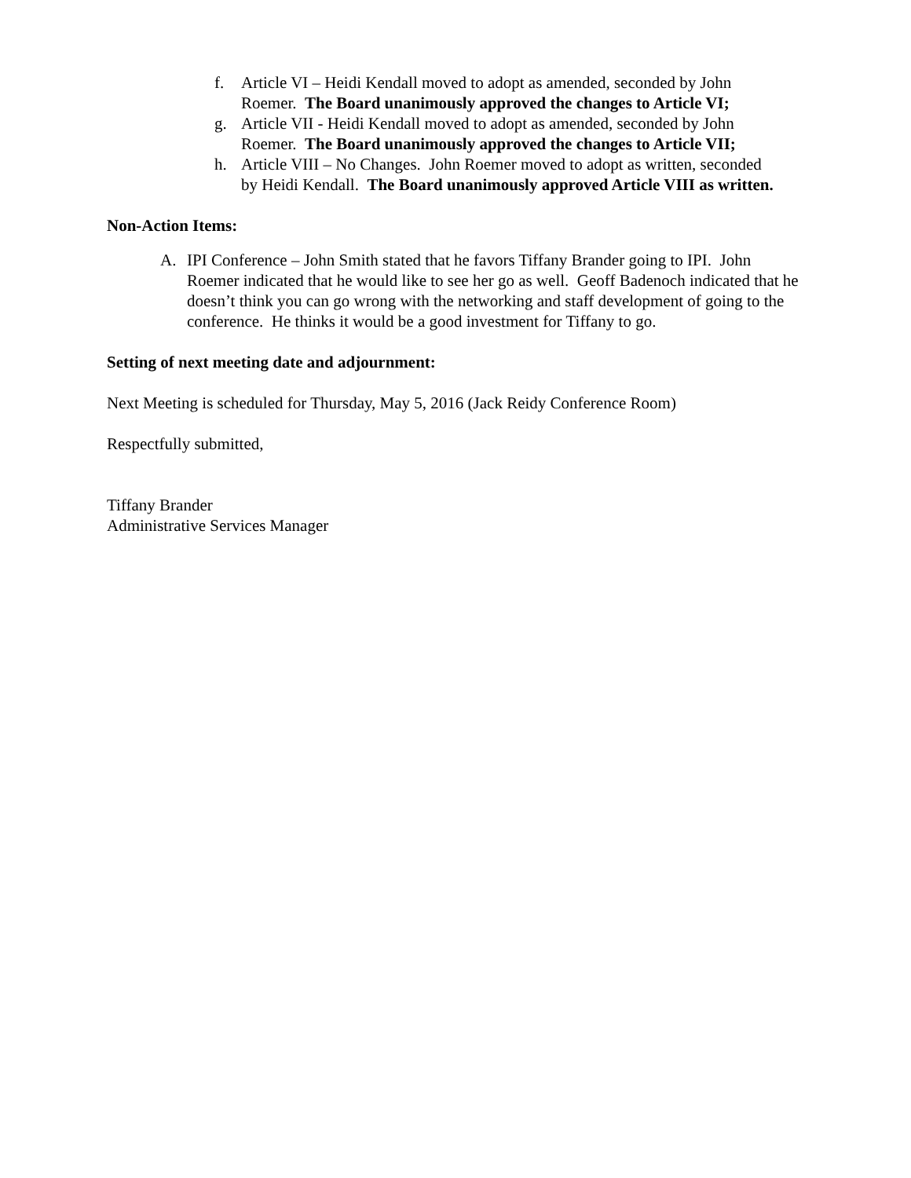f. Article VI – Heidi Kendall moved to adopt as amended, seconded by John Roemer. The Board unanimously approved the changes to Article VI;
g. Article VII - Heidi Kendall moved to adopt as amended, seconded by John Roemer. The Board unanimously approved the changes to Article VII;
h. Article VIII – No Changes. John Roemer moved to adopt as written, seconded by Heidi Kendall. The Board unanimously approved Article VIII as written.
Non-Action Items:
A. IPI Conference – John Smith stated that he favors Tiffany Brander going to IPI. John Roemer indicated that he would like to see her go as well. Geoff Badenoch indicated that he doesn’t think you can go wrong with the networking and staff development of going to the conference. He thinks it would be a good investment for Tiffany to go.
Setting of next meeting date and adjournment:
Next Meeting is scheduled for Thursday, May 5, 2016 (Jack Reidy Conference Room)
Respectfully submitted,
Tiffany Brander
Administrative Services Manager